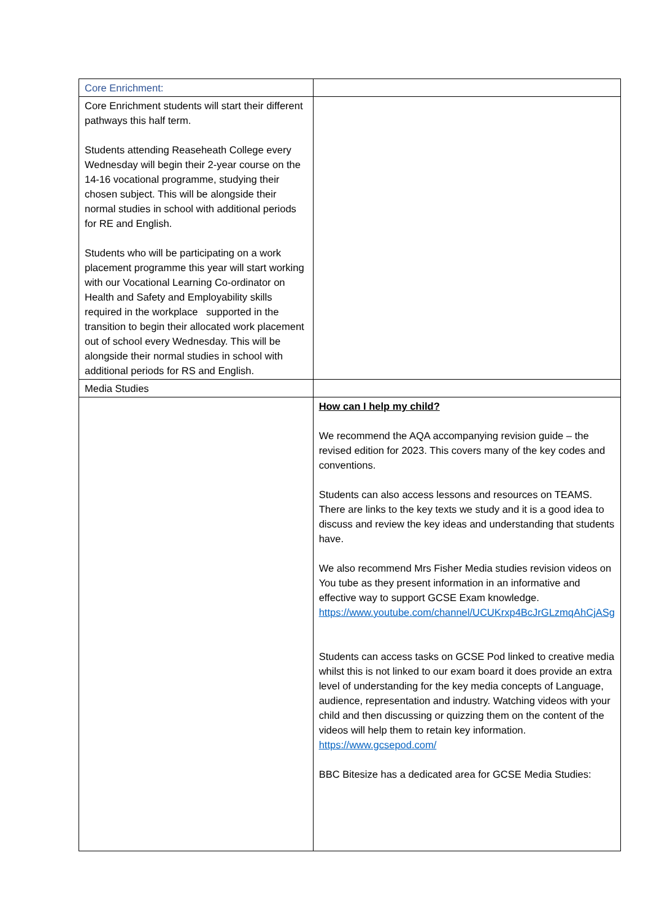| Core Enrichment: | |
| Core Enrichment students will start their different pathways this half term. Students attending Reaseheath College every Wednesday will begin their 2-year course on the 14-16 vocational programme, studying their chosen subject. This will be alongside their normal studies in school with additional periods for RE and English. Students who will be participating on a work placement programme this year will start working with our Vocational Learning Co-ordinator on Health and Safety and Employability skills required in the workplace supported in the transition to begin their allocated work placement out of school every Wednesday. This will be alongside their normal studies in school with additional periods for RS and English. | |
| Media Studies | |
| | How can I help my child? We recommend the AQA accompanying revision guide – the revised edition for 2023. This covers many of the key codes and conventions. Students can also access lessons and resources on TEAMS. There are links to the key texts we study and it is a good idea to discuss and review the key ideas and understanding that students have. We also recommend Mrs Fisher Media studies revision videos on You tube as they present information in an informative and effective way to support GCSE Exam knowledge. https://www.youtube.com/channel/UCUKrxp4BcJrGLzmqAhCjASg Students can access tasks on GCSE Pod linked to creative media whilst this is not linked to our exam board it does provide an extra level of understanding for the key media concepts of Language, audience, representation and industry. Watching videos with your child and then discussing or quizzing them on the content of the videos will help them to retain key information. https://www.gcsepod.com/ BBC Bitesize has a dedicated area for GCSE Media Studies: |